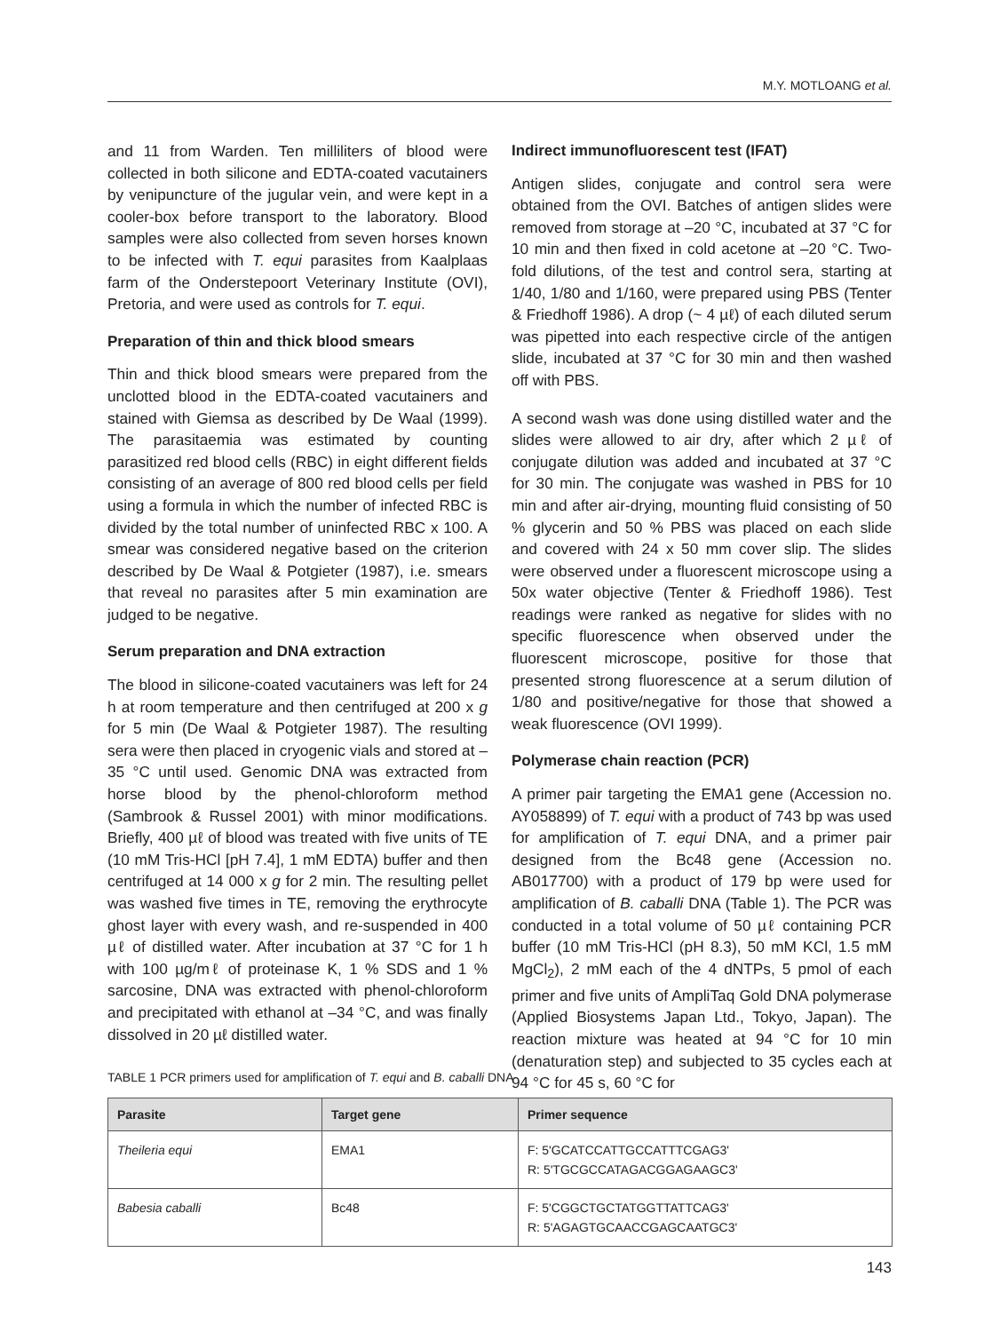M.Y. MOTLOANG et al.
and 11 from Warden. Ten milliliters of blood were collected in both silicone and EDTA-coated vacutainers by venipuncture of the jugular vein, and were kept in a cooler-box before transport to the laboratory. Blood samples were also collected from seven horses known to be infected with T. equi parasites from Kaalplaas farm of the Onderstepoort Veterinary Institute (OVI), Pretoria, and were used as controls for T. equi.
Preparation of thin and thick blood smears
Thin and thick blood smears were prepared from the unclotted blood in the EDTA-coated vacutainers and stained with Giemsa as described by De Waal (1999). The parasitaemia was estimated by counting parasitized red blood cells (RBC) in eight different fields consisting of an average of 800 red blood cells per field using a formula in which the number of infected RBC is divided by the total number of uninfected RBC x 100. A smear was considered negative based on the criterion described by De Waal & Potgieter (1987), i.e. smears that reveal no parasites after 5 min examination are judged to be negative.
Serum preparation and DNA extraction
The blood in silicone-coated vacutainers was left for 24 h at room temperature and then centrifuged at 200 x g for 5 min (De Waal & Potgieter 1987). The resulting sera were then placed in cryogenic vials and stored at –35 °C until used. Genomic DNA was extracted from horse blood by the phenol-chloroform method (Sambrook & Russel 2001) with minor modifications. Briefly, 400 µℓ of blood was treated with five units of TE (10 mM Tris-HCl [pH 7.4], 1 mM EDTA) buffer and then centrifuged at 14 000 x g for 2 min. The resulting pellet was washed five times in TE, removing the erythrocyte ghost layer with every wash, and re-suspended in 400 µℓ of distilled water. After incubation at 37 °C for 1 h with 100 µg/mℓ of proteinase K, 1 % SDS and 1 % sarcosine, DNA was extracted with phenol-chloroform and precipitated with ethanol at –34 °C, and was finally dissolved in 20 µℓ distilled water.
Indirect immunofluorescent test (IFAT)
Antigen slides, conjugate and control sera were obtained from the OVI. Batches of antigen slides were removed from storage at –20 °C, incubated at 37 °C for 10 min and then fixed in cold acetone at –20 °C. Two-fold dilutions, of the test and control sera, starting at 1/40, 1/80 and 1/160, were prepared using PBS (Tenter & Friedhoff 1986). A drop (~ 4 µℓ) of each diluted serum was pipetted into each respective circle of the antigen slide, incubated at 37 °C for 30 min and then washed off with PBS.
A second wash was done using distilled water and the slides were allowed to air dry, after which 2 µℓ of conjugate dilution was added and incubated at 37 °C for 30 min. The conjugate was washed in PBS for 10 min and after air-drying, mounting fluid consisting of 50 % glycerin and 50 % PBS was placed on each slide and covered with 24 x 50 mm cover slip. The slides were observed under a fluorescent microscope using a 50x water objective (Tenter & Friedhoff 1986). Test readings were ranked as negative for slides with no specific fluorescence when observed under the fluorescent microscope, positive for those that presented strong fluorescence at a serum dilution of 1/80 and positive/negative for those that showed a weak fluorescence (OVI 1999).
Polymerase chain reaction (PCR)
A primer pair targeting the EMA1 gene (Accession no. AY058899) of T. equi with a product of 743 bp was used for amplification of T. equi DNA, and a primer pair designed from the Bc48 gene (Accession no. AB017700) with a product of 179 bp were used for amplification of B. caballi DNA (Table 1). The PCR was conducted in a total volume of 50 µℓ containing PCR buffer (10 mM Tris-HCl (pH 8.3), 50 mM KCl, 1.5 mM MgCl<sub>2</sub>), 2 mM each of the 4 dNTPs, 5 pmol of each primer and five units of AmpliTaq Gold DNA polymerase (Applied Biosystems Japan Ltd., Tokyo, Japan). The reaction mixture was heated at 94 °C for 10 min (denaturation step) and subjected to 35 cycles each at 94 °C for 45 s, 60 °C for
TABLE 1 PCR primers used for amplification of T. equi and B. caballi DNA
| Parasite | Target gene | Primer sequence |
| --- | --- | --- |
| Theileria equi | EMA1 | F: 5'GCATCCATTGCCATTTCGAG3' R: 5'TGCGCCATAGACGGAGAAGC3' |
| Babesia caballi | Bc48 | F: 5'CGGCTGCTATGGTTATTCAG3' R: 5'AGAGTGCAACCGAGCAATGC3' |
143